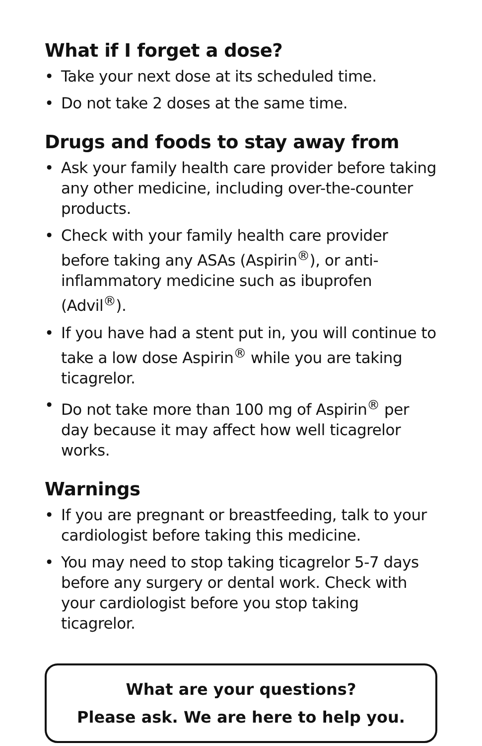What if I forget a dose?
• Take your next dose at its scheduled time.
• Do not take 2 doses at the same time.
Drugs and foods to stay away from
• Ask your family health care provider before taking any other medicine, including over-the-counter products.
• Check with your family health care provider before taking any ASAs (Aspirin<sup>®</sup>), or anti-inflammatory medicine such as ibuprofen (Advil<sup>®</sup>).
• If you have had a stent put in, you will continue to take a low dose Aspirin<sup>®</sup> while you are taking ticagrelor.
• Do not take more than 100 mg of Aspirin<sup>®</sup> per day because it may affect how well ticagrelor works.
Warnings
• If you are pregnant or breastfeeding, talk to your cardiologist before taking this medicine.
• You may need to stop taking ticagrelor 5-7 days before any surgery or dental work. Check with your cardiologist before you stop taking ticagrelor.
What are your questions?
Please ask. We are here to help you.